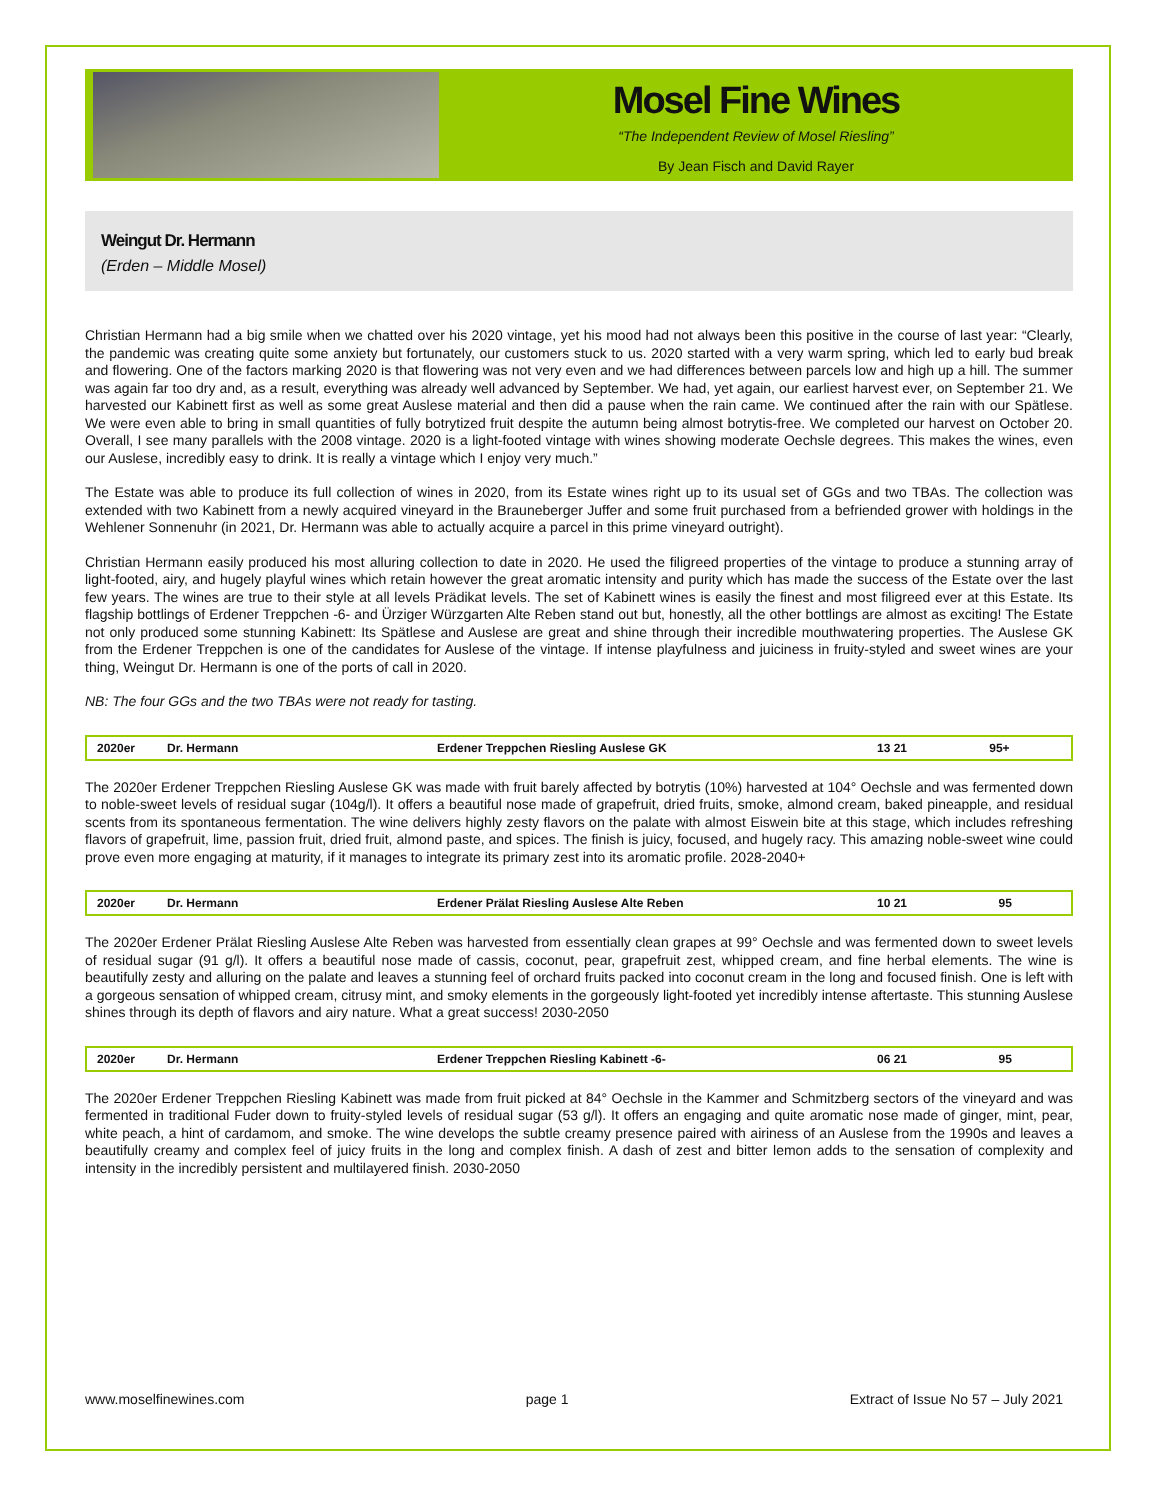Mosel Fine Wines
“The Independent Review of Mosel Riesling”
By Jean Fisch and David Rayer
Weingut Dr. Hermann
(Erden – Middle Mosel)
Christian Hermann had a big smile when we chatted over his 2020 vintage, yet his mood had not always been this positive in the course of last year: “Clearly, the pandemic was creating quite some anxiety but fortunately, our customers stuck to us. 2020 started with a very warm spring, which led to early bud break and flowering. One of the factors marking 2020 is that flowering was not very even and we had differences between parcels low and high up a hill. The summer was again far too dry and, as a result, everything was already well advanced by September. We had, yet again, our earliest harvest ever, on September 21. We harvested our Kabinett first as well as some great Auslese material and then did a pause when the rain came. We continued after the rain with our Spätlese. We were even able to bring in small quantities of fully botrytized fruit despite the autumn being almost botrytis-free. We completed our harvest on October 20. Overall, I see many parallels with the 2008 vintage. 2020 is a light-footed vintage with wines showing moderate Oechsle degrees. This makes the wines, even our Auslese, incredibly easy to drink. It is really a vintage which I enjoy very much.”
The Estate was able to produce its full collection of wines in 2020, from its Estate wines right up to its usual set of GGs and two TBAs. The collection was extended with two Kabinett from a newly acquired vineyard in the Brauneberger Juffer and some fruit purchased from a befriended grower with holdings in the Wehlener Sonnenuhr (in 2021, Dr. Hermann was able to actually acquire a parcel in this prime vineyard outright).
Christian Hermann easily produced his most alluring collection to date in 2020. He used the filigreed properties of the vintage to produce a stunning array of light-footed, airy, and hugely playful wines which retain however the great aromatic intensity and purity which has made the success of the Estate over the last few years. The wines are true to their style at all levels Prädikat levels. The set of Kabinett wines is easily the finest and most filigreed ever at this Estate. Its flagship bottlings of Erdener Treppchen -6- and Ürziger Würzgarten Alte Reben stand out but, honestly, all the other bottlings are almost as exciting! The Estate not only produced some stunning Kabinett: Its Spätlese and Auslese are great and shine through their incredible mouthwatering properties. The Auslese GK from the Erdener Treppchen is one of the candidates for Auslese of the vintage. If intense playfulness and juiciness in fruity-styled and sweet wines are your thing, Weingut Dr. Hermann is one of the ports of call in 2020.
NB: The four GGs and the two TBAs were not ready for tasting.
| 2020er | Dr. Hermann | Erdener Treppchen Riesling Auslese GK | 13 21 | 95+ |
The 2020er Erdener Treppchen Riesling Auslese GK was made with fruit barely affected by botrytis (10%) harvested at 104° Oechsle and was fermented down to noble-sweet levels of residual sugar (104g/l). It offers a beautiful nose made of grapefruit, dried fruits, smoke, almond cream, baked pineapple, and residual scents from its spontaneous fermentation. The wine delivers highly zesty flavors on the palate with almost Eiswein bite at this stage, which includes refreshing flavors of grapefruit, lime, passion fruit, dried fruit, almond paste, and spices. The finish is juicy, focused, and hugely racy. This amazing noble-sweet wine could prove even more engaging at maturity, if it manages to integrate its primary zest into its aromatic profile. 2028-2040+
| 2020er | Dr. Hermann | Erdener Prälat Riesling Auslese Alte Reben | 10 21 | 95 |
The 2020er Erdener Prälat Riesling Auslese Alte Reben was harvested from essentially clean grapes at 99° Oechsle and was fermented down to sweet levels of residual sugar (91 g/l). It offers a beautiful nose made of cassis, coconut, pear, grapefruit zest, whipped cream, and fine herbal elements. The wine is beautifully zesty and alluring on the palate and leaves a stunning feel of orchard fruits packed into coconut cream in the long and focused finish. One is left with a gorgeous sensation of whipped cream, citrusy mint, and smoky elements in the gorgeously light-footed yet incredibly intense aftertaste. This stunning Auslese shines through its depth of flavors and airy nature. What a great success! 2030-2050
| 2020er | Dr. Hermann | Erdener Treppchen Riesling Kabinett -6- | 06 21 | 95 |
The 2020er Erdener Treppchen Riesling Kabinett was made from fruit picked at 84° Oechsle in the Kammer and Schmitzberg sectors of the vineyard and was fermented in traditional Fuder down to fruity-styled levels of residual sugar (53 g/l). It offers an engaging and quite aromatic nose made of ginger, mint, pear, white peach, a hint of cardamom, and smoke. The wine develops the subtle creamy presence paired with airiness of an Auslese from the 1990s and leaves a beautifully creamy and complex feel of juicy fruits in the long and complex finish. A dash of zest and bitter lemon adds to the sensation of complexity and intensity in the incredibly persistent and multilayered finish. 2030-2050
www.moselfinewines.com page 1 Extract of Issue No 57 – July 2021